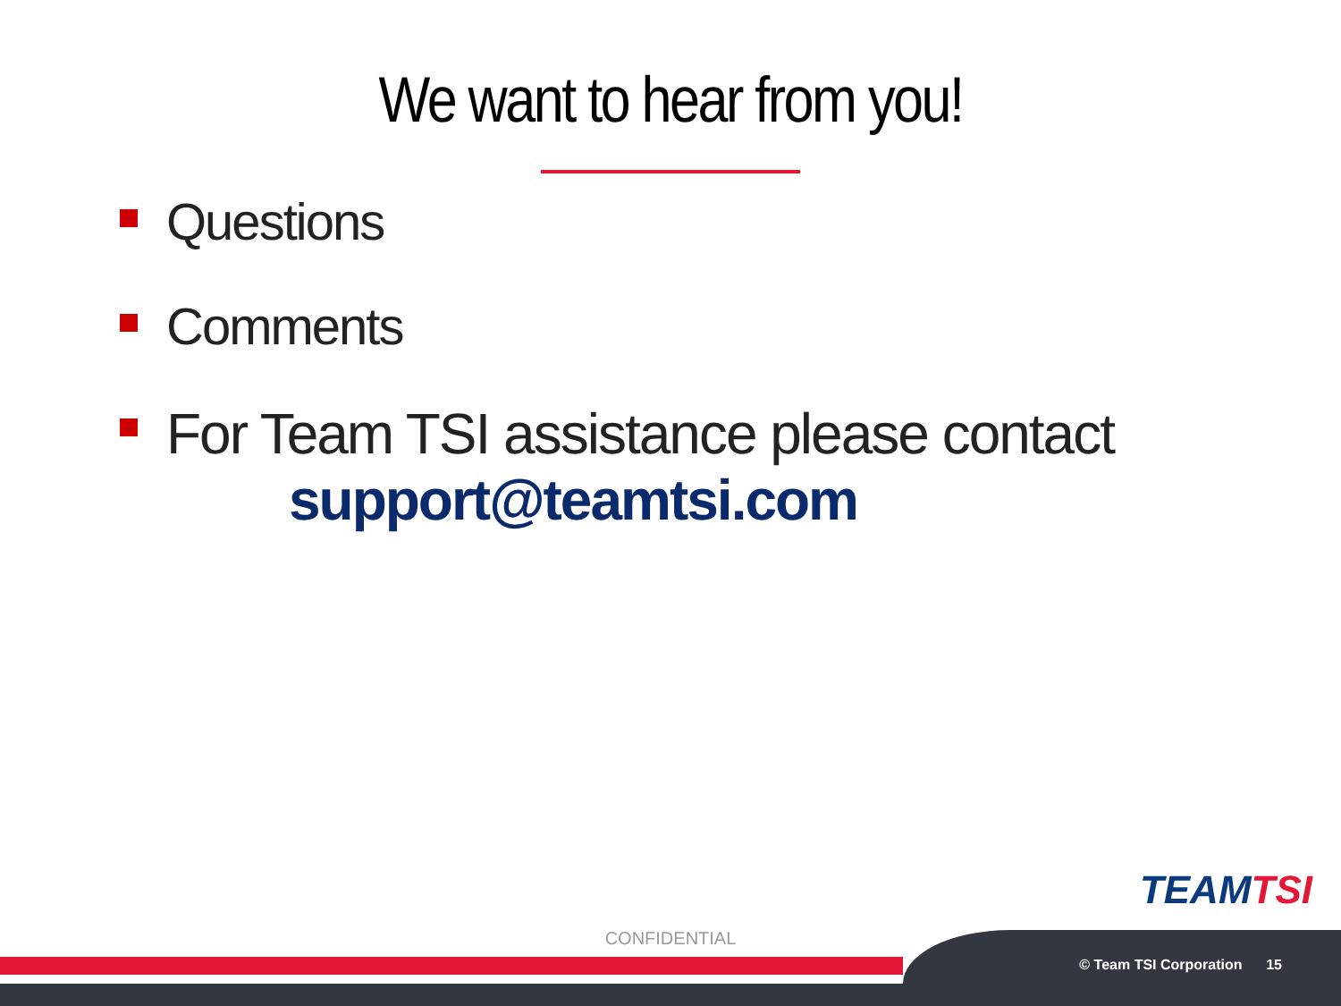We want to hear from you!
Questions
Comments
For Team TSI assistance please contact
support@teamtsi.com
TEAMTSI
CONFIDENTIAL
© Team TSI Corporation 15